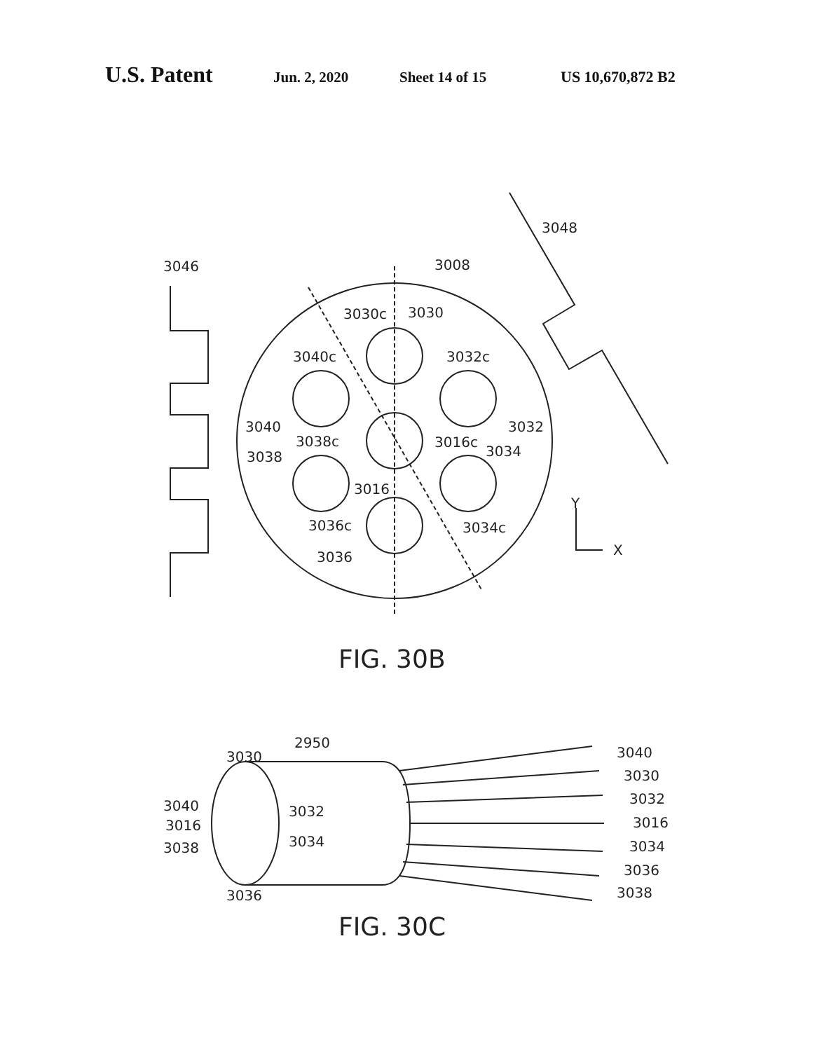U.S. Patent Jun. 2, 2020 Sheet 14 of 15 US 10,670,872 B2
3046
3048
3008
3030c
3030
3040c
3032c
3040
3032
3038c
3016c
3038
3034
3016
3036c
3034c
3036
Y
X
FIG. 30B
2950
3030
3040
3032
3016
3038
3034
3036
3040
3030
3032
3016
3034
3036
3038
FIG. 30C